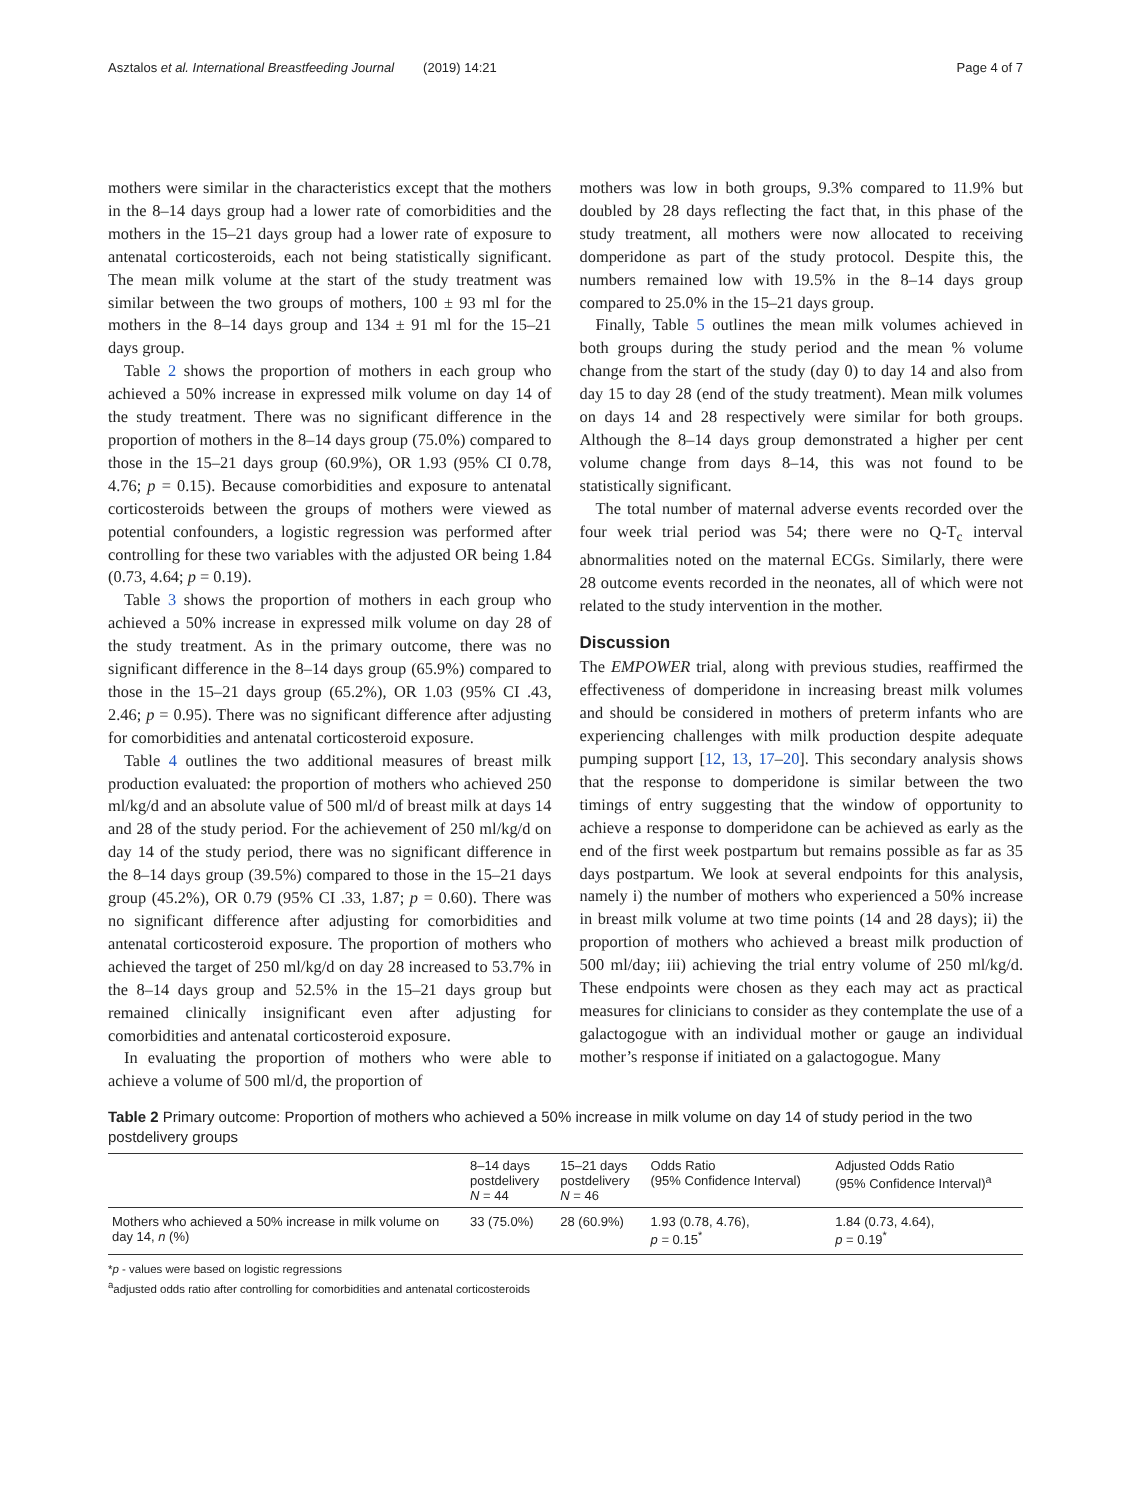Asztalos et al. International Breastfeeding Journal (2019) 14:21 Page 4 of 7
mothers were similar in the characteristics except that the mothers in the 8–14 days group had a lower rate of comorbidities and the mothers in the 15–21 days group had a lower rate of exposure to antenatal corticosteroids, each not being statistically significant. The mean milk volume at the start of the study treatment was similar between the two groups of mothers, 100 ± 93 ml for the mothers in the 8–14 days group and 134 ± 91 ml for the 15–21 days group.
Table 2 shows the proportion of mothers in each group who achieved a 50% increase in expressed milk volume on day 14 of the study treatment. There was no significant difference in the proportion of mothers in the 8–14 days group (75.0%) compared to those in the 15–21 days group (60.9%), OR 1.93 (95% CI 0.78, 4.76; p = 0.15). Because comorbidities and exposure to antenatal corticosteroids between the groups of mothers were viewed as potential confounders, a logistic regression was performed after controlling for these two variables with the adjusted OR being 1.84 (0.73, 4.64; p = 0.19).
Table 3 shows the proportion of mothers in each group who achieved a 50% increase in expressed milk volume on day 28 of the study treatment. As in the primary outcome, there was no significant difference in the 8–14 days group (65.9%) compared to those in the 15–21 days group (65.2%), OR 1.03 (95% CI .43, 2.46; p = 0.95). There was no significant difference after adjusting for comorbidities and antenatal corticosteroid exposure.
Table 4 outlines the two additional measures of breast milk production evaluated: the proportion of mothers who achieved 250 ml/kg/d and an absolute value of 500 ml/d of breast milk at days 14 and 28 of the study period. For the achievement of 250 ml/kg/d on day 14 of the study period, there was no significant difference in the 8–14 days group (39.5%) compared to those in the 15–21 days group (45.2%), OR 0.79 (95% CI .33, 1.87; p = 0.60). There was no significant difference after adjusting for comorbidities and antenatal corticosteroid exposure. The proportion of mothers who achieved the target of 250 ml/kg/d on day 28 increased to 53.7% in the 8–14 days group and 52.5% in the 15–21 days group but remained clinically insignificant even after adjusting for comorbidities and antenatal corticosteroid exposure.
In evaluating the proportion of mothers who were able to achieve a volume of 500 ml/d, the proportion of
mothers was low in both groups, 9.3% compared to 11.9% but doubled by 28 days reflecting the fact that, in this phase of the study treatment, all mothers were now allocated to receiving domperidone as part of the study protocol. Despite this, the numbers remained low with 19.5% in the 8–14 days group compared to 25.0% in the 15–21 days group.
Finally, Table 5 outlines the mean milk volumes achieved in both groups during the study period and the mean % volume change from the start of the study (day 0) to day 14 and also from day 15 to day 28 (end of the study treatment). Mean milk volumes on days 14 and 28 respectively were similar for both groups. Although the 8–14 days group demonstrated a higher per cent volume change from days 8–14, this was not found to be statistically significant.
The total number of maternal adverse events recorded over the four week trial period was 54; there were no Q-T<sub>c</sub> interval abnormalities noted on the maternal ECGs. Similarly, there were 28 outcome events recorded in the neonates, all of which were not related to the study intervention in the mother.
Discussion
The EMPOWER trial, along with previous studies, reaffirmed the effectiveness of domperidone in increasing breast milk volumes and should be considered in mothers of preterm infants who are experiencing challenges with milk production despite adequate pumping support [12, 13, 17–20]. This secondary analysis shows that the response to domperidone is similar between the two timings of entry suggesting that the window of opportunity to achieve a response to domperidone can be achieved as early as the end of the first week postpartum but remains possible as far as 35 days postpartum. We look at several endpoints for this analysis, namely i) the number of mothers who experienced a 50% increase in breast milk volume at two time points (14 and 28 days); ii) the proportion of mothers who achieved a breast milk production of 500 ml/day; iii) achieving the trial entry volume of 250 ml/kg/d. These endpoints were chosen as they each may act as practical measures for clinicians to consider as they contemplate the use of a galactogogue with an individual mother or gauge an individual mother’s response if initiated on a galactogogue. Many
Table 2 Primary outcome: Proportion of mothers who achieved a 50% increase in milk volume on day 14 of study period in the two postdelivery groups
| | 8–14 days postdelivery N = 44 | 15–21 days postdelivery N = 46 | Odds Ratio (95% Confidence Interval) | Adjusted Odds Ratio (95% Confidence Interval)<sup>a</sup> |
| --- | --- | --- | --- | --- |
| Mothers who achieved a 50% increase in milk volume on day 14, n (%) | 33 (75.0%) | 28 (60.9%) | 1.93 (0.78, 4.76), p = 0.15<sup>*</sup> | 1.84 (0.73, 4.64), p = 0.19<sup>*</sup> |
*p - values were based on logistic regressions
<sup>a</sup> adjusted odds ratio after controlling for comorbidities and antenatal corticosteroids